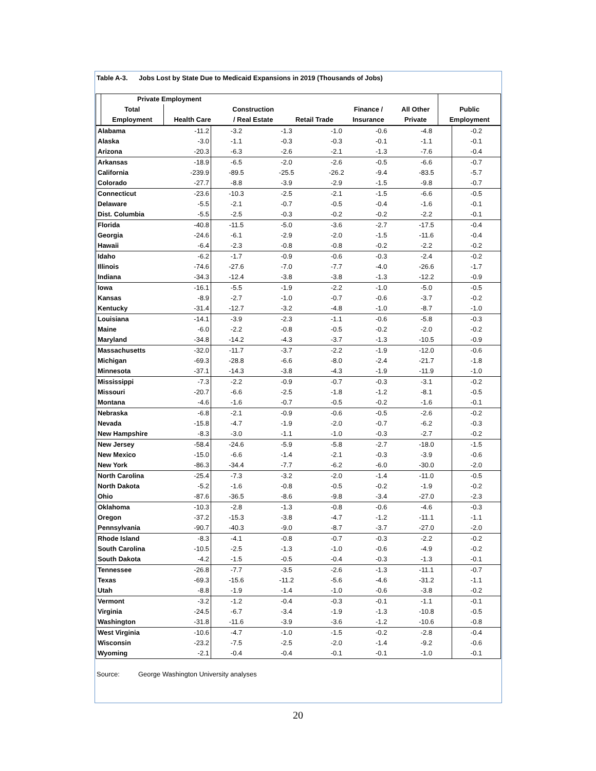Table A-3. Jobs Lost by State Due to Medicaid Expansions in 2019 (Thousands of Jobs)
| | Private Employment | | | | | | |
| --- | --- | --- | --- | --- | --- | --- | --- |
| | Total | | Construction | | Finance / | All Other | Public |
| | Employment | Health Care | / Real Estate | Retail Trade | Insurance | Private | Employment |
| Alabama | -11.2 | -3.2 | -1.3 | -1.0 | -0.6 | -4.8 | -0.2 |
| Alaska | -3.0 | -1.1 | -0.3 | -0.3 | -0.1 | -1.1 | -0.1 |
| Arizona | -20.3 | -6.3 | -2.6 | -2.1 | -1.3 | -7.6 | -0.4 |
| Arkansas | -18.9 | -6.5 | -2.0 | -2.6 | -0.5 | -6.6 | -0.7 |
| California | -239.9 | -89.5 | -25.5 | -26.2 | -9.4 | -83.5 | -5.7 |
| Colorado | -27.7 | -8.8 | -3.9 | -2.9 | -1.5 | -9.8 | -0.7 |
| Connecticut | -23.6 | -10.3 | -2.5 | -2.1 | -1.5 | -6.6 | -0.5 |
| Delaware | -5.5 | -2.1 | -0.7 | -0.5 | -0.4 | -1.6 | -0.1 |
| Dist. Columbia | -5.5 | -2.5 | -0.3 | -0.2 | -0.2 | -2.2 | -0.1 |
| Florida | -40.8 | -11.5 | -5.0 | -3.6 | -2.7 | -17.5 | -0.4 |
| Georgia | -24.6 | -6.1 | -2.9 | -2.0 | -1.5 | -11.6 | -0.4 |
| Hawaii | -6.4 | -2.3 | -0.8 | -0.8 | -0.2 | -2.2 | -0.2 |
| Idaho | -6.2 | -1.7 | -0.9 | -0.6 | -0.3 | -2.4 | -0.2 |
| Illinois | -74.6 | -27.6 | -7.0 | -7.7 | -4.0 | -26.6 | -1.7 |
| Indiana | -34.3 | -12.4 | -3.8 | -3.8 | -1.3 | -12.2 | -0.9 |
| Iowa | -16.1 | -5.5 | -1.9 | -2.2 | -1.0 | -5.0 | -0.5 |
| Kansas | -8.9 | -2.7 | -1.0 | -0.7 | -0.6 | -3.7 | -0.2 |
| Kentucky | -31.4 | -12.7 | -3.2 | -4.8 | -1.0 | -8.7 | -1.0 |
| Louisiana | -14.1 | -3.9 | -2.3 | -1.1 | -0.6 | -5.8 | -0.3 |
| Maine | -6.0 | -2.2 | -0.8 | -0.5 | -0.2 | -2.0 | -0.2 |
| Maryland | -34.8 | -14.2 | -4.3 | -3.7 | -1.3 | -10.5 | -0.9 |
| Massachusetts | -32.0 | -11.7 | -3.7 | -2.2 | -1.9 | -12.0 | -0.6 |
| Michigan | -69.3 | -28.8 | -6.6 | -8.0 | -2.4 | -21.7 | -1.8 |
| Minnesota | -37.1 | -14.3 | -3.8 | -4.3 | -1.9 | -11.9 | -1.0 |
| Mississippi | -7.3 | -2.2 | -0.9 | -0.7 | -0.3 | -3.1 | -0.2 |
| Missouri | -20.7 | -6.6 | -2.5 | -1.8 | -1.2 | -8.1 | -0.5 |
| Montana | -4.6 | -1.6 | -0.7 | -0.5 | -0.2 | -1.6 | -0.1 |
| Nebraska | -6.8 | -2.1 | -0.9 | -0.6 | -0.5 | -2.6 | -0.2 |
| Nevada | -15.8 | -4.7 | -1.9 | -2.0 | -0.7 | -6.2 | -0.3 |
| New Hampshire | -8.3 | -3.0 | -1.1 | -1.0 | -0.3 | -2.7 | -0.2 |
| New Jersey | -58.4 | -24.6 | -5.9 | -5.8 | -2.7 | -18.0 | -1.5 |
| New Mexico | -15.0 | -6.6 | -1.4 | -2.1 | -0.3 | -3.9 | -0.6 |
| New York | -86.3 | -34.4 | -7.7 | -6.2 | -6.0 | -30.0 | -2.0 |
| North Carolina | -25.4 | -7.3 | -3.2 | -2.0 | -1.4 | -11.0 | -0.5 |
| North Dakota | -5.2 | -1.6 | -0.8 | -0.5 | -0.2 | -1.9 | -0.2 |
| Ohio | -87.6 | -36.5 | -8.6 | -9.8 | -3.4 | -27.0 | -2.3 |
| Oklahoma | -10.3 | -2.8 | -1.3 | -0.8 | -0.6 | -4.6 | -0.3 |
| Oregon | -37.2 | -15.3 | -3.8 | -4.7 | -1.2 | -11.1 | -1.1 |
| Pennsylvania | -90.7 | -40.3 | -9.0 | -8.7 | -3.7 | -27.0 | -2.0 |
| Rhode Island | -8.3 | -4.1 | -0.8 | -0.7 | -0.3 | -2.2 | -0.2 |
| South Carolina | -10.5 | -2.5 | -1.3 | -1.0 | -0.6 | -4.9 | -0.2 |
| South Dakota | -4.2 | -1.5 | -0.5 | -0.4 | -0.3 | -1.3 | -0.1 |
| Tennessee | -26.8 | -7.7 | -3.5 | -2.6 | -1.3 | -11.1 | -0.7 |
| Texas | -69.3 | -15.6 | -11.2 | -5.6 | -4.6 | -31.2 | -1.1 |
| Utah | -8.8 | -1.9 | -1.4 | -1.0 | -0.6 | -3.8 | -0.2 |
| Vermont | -3.2 | -1.2 | -0.4 | -0.3 | -0.1 | -1.1 | -0.1 |
| Virginia | -24.5 | -6.7 | -3.4 | -1.9 | -1.3 | -10.8 | -0.5 |
| Washington | -31.8 | -11.6 | -3.9 | -3.6 | -1.2 | -10.6 | -0.8 |
| West Virginia | -10.6 | -4.7 | -1.0 | -1.5 | -0.2 | -2.8 | -0.4 |
| Wisconsin | -23.2 | -7.5 | -2.5 | -2.0 | -1.4 | -9.2 | -0.6 |
| Wyoming | -2.1 | -0.4 | -0.4 | -0.1 | -0.1 | -1.0 | -0.1 |
Source: George Washington University analyses
20